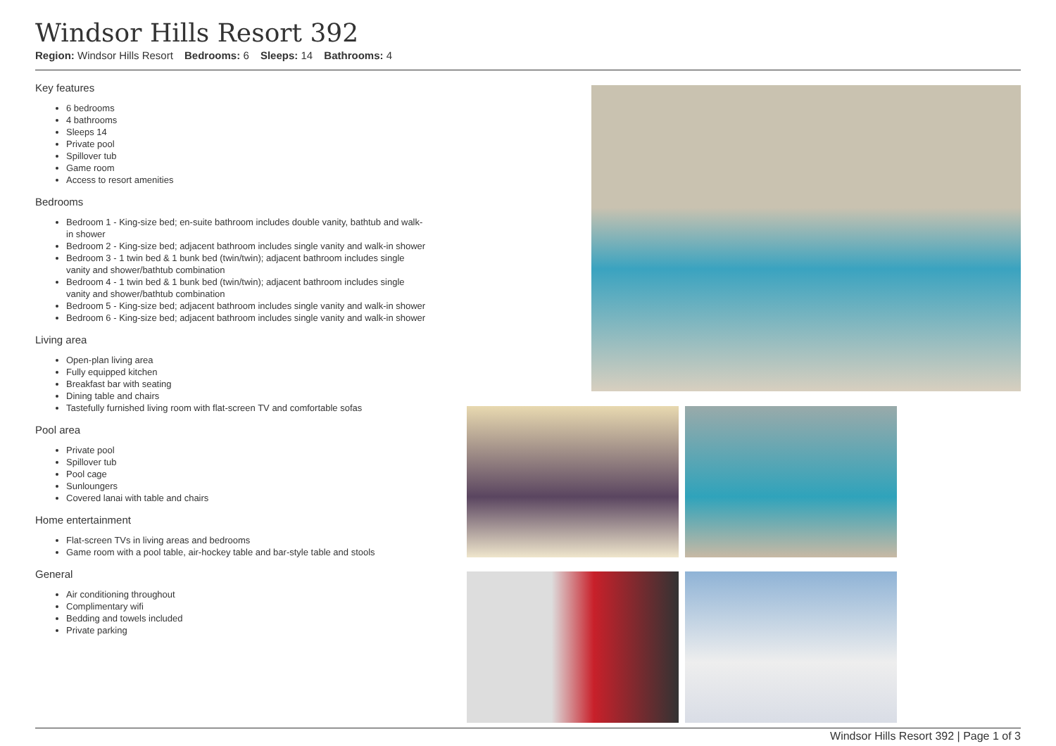Windsor Hills Resort 392
Region: Windsor Hills Resort Bedrooms: 6 Sleeps: 14 Bathrooms: 4
Key features
6 bedrooms
4 bathrooms
Sleeps 14
Private pool
Spillover tub
Game room
Access to resort amenities
Bedrooms
Bedroom 1 - King-size bed; en-suite bathroom includes double vanity, bathtub and walk-in shower
Bedroom 2 - King-size bed; adjacent bathroom includes single vanity and walk-in shower
Bedroom 3 - 1 twin bed & 1 bunk bed (twin/twin); adjacent bathroom includes single vanity and shower/bathtub combination
Bedroom 4 - 1 twin bed & 1 bunk bed (twin/twin); adjacent bathroom includes single vanity and shower/bathtub combination
Bedroom 5 - King-size bed; adjacent bathroom includes single vanity and walk-in shower
Bedroom 6 - King-size bed; adjacent bathroom includes single vanity and walk-in shower
Living area
Open-plan living area
Fully equipped kitchen
Breakfast bar with seating
Dining table and chairs
Tastefully furnished living room with flat-screen TV and comfortable sofas
Pool area
Private pool
Spillover tub
Pool cage
Sunloungers
Covered lanai with table and chairs
Home entertainment
Flat-screen TVs in living areas and bedrooms
Game room with a pool table, air-hockey table and bar-style table and stools
General
Air conditioning throughout
Complimentary wifi
Bedding and towels included
Private parking
Windsor Hills Resort 392 | Page 1 of 3